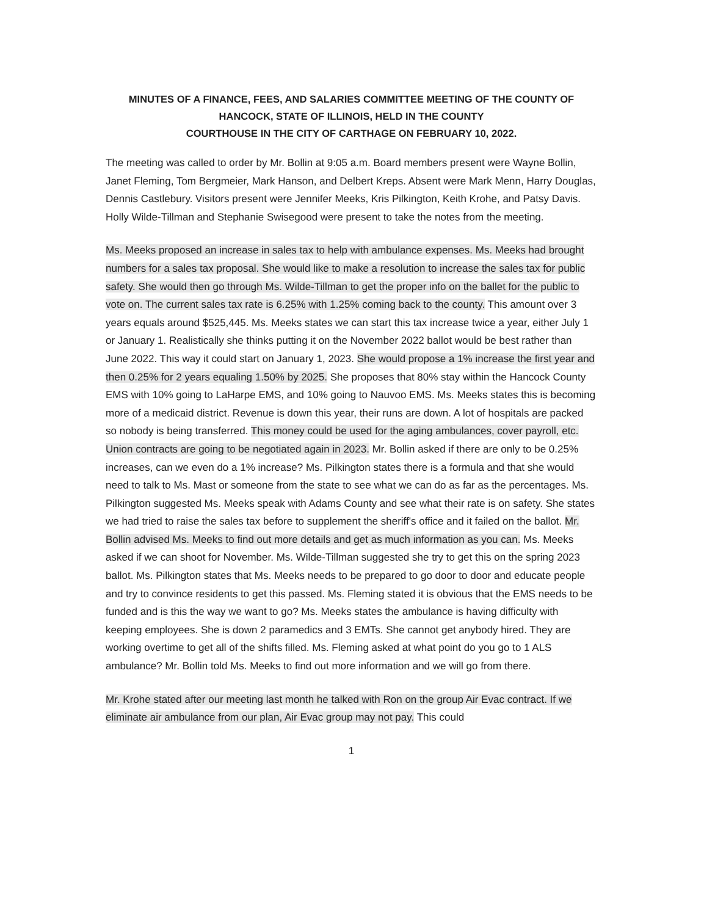MINUTES OF A FINANCE, FEES, AND SALARIES COMMITTEE MEETING OF THE COUNTY OF
HANCOCK, STATE OF ILLINOIS, HELD IN THE COUNTY
COURTHOUSE IN THE CITY OF CARTHAGE ON FEBRUARY 10, 2022.
The meeting was called to order by Mr. Bollin at 9:05 a.m. Board members present were Wayne Bollin, Janet Fleming, Tom Bergmeier, Mark Hanson, and Delbert Kreps. Absent were Mark Menn, Harry Douglas, Dennis Castlebury. Visitors present were Jennifer Meeks, Kris Pilkington, Keith Krohe, and Patsy Davis. Holly Wilde-Tillman and Stephanie Swisegood were present to take the notes from the meeting.
Ms. Meeks proposed an increase in sales tax to help with ambulance expenses. Ms. Meeks had brought numbers for a sales tax proposal. She would like to make a resolution to increase the sales tax for public safety. She would then go through Ms. Wilde-Tillman to get the proper info on the ballet for the public to vote on. The current sales tax rate is 6.25% with 1.25% coming back to the county. This amount over 3 years equals around $525,445. Ms. Meeks states we can start this tax increase twice a year, either July 1 or January 1. Realistically she thinks putting it on the November 2022 ballot would be best rather than June 2022. This way it could start on January 1, 2023. She would propose a 1% increase the first year and then 0.25% for 2 years equaling 1.50% by 2025. She proposes that 80% stay within the Hancock County EMS with 10% going to LaHarpe EMS, and 10% going to Nauvoo EMS. Ms. Meeks states this is becoming more of a medicaid district. Revenue is down this year, their runs are down. A lot of hospitals are packed so nobody is being transferred. This money could be used for the aging ambulances, cover payroll, etc. Union contracts are going to be negotiated again in 2023. Mr. Bollin asked if there are only to be 0.25% increases, can we even do a 1% increase? Ms. Pilkington states there is a formula and that she would need to talk to Ms. Mast or someone from the state to see what we can do as far as the percentages. Ms. Pilkington suggested Ms. Meeks speak with Adams County and see what their rate is on safety. She states we had tried to raise the sales tax before to supplement the sheriff's office and it failed on the ballot. Mr. Bollin advised Ms. Meeks to find out more details and get as much information as you can. Ms. Meeks asked if we can shoot for November. Ms. Wilde-Tillman suggested she try to get this on the spring 2023 ballot. Ms. Pilkington states that Ms. Meeks needs to be prepared to go door to door and educate people and try to convince residents to get this passed. Ms. Fleming stated it is obvious that the EMS needs to be funded and is this the way we want to go? Ms. Meeks states the ambulance is having difficulty with keeping employees. She is down 2 paramedics and 3 EMTs. She cannot get anybody hired. They are working overtime to get all of the shifts filled. Ms. Fleming asked at what point do you go to 1 ALS ambulance? Mr. Bollin told Ms. Meeks to find out more information and we will go from there.
Mr. Krohe stated after our meeting last month he talked with Ron on the group Air Evac contract. If we eliminate air ambulance from our plan, Air Evac group may not pay. This could
1